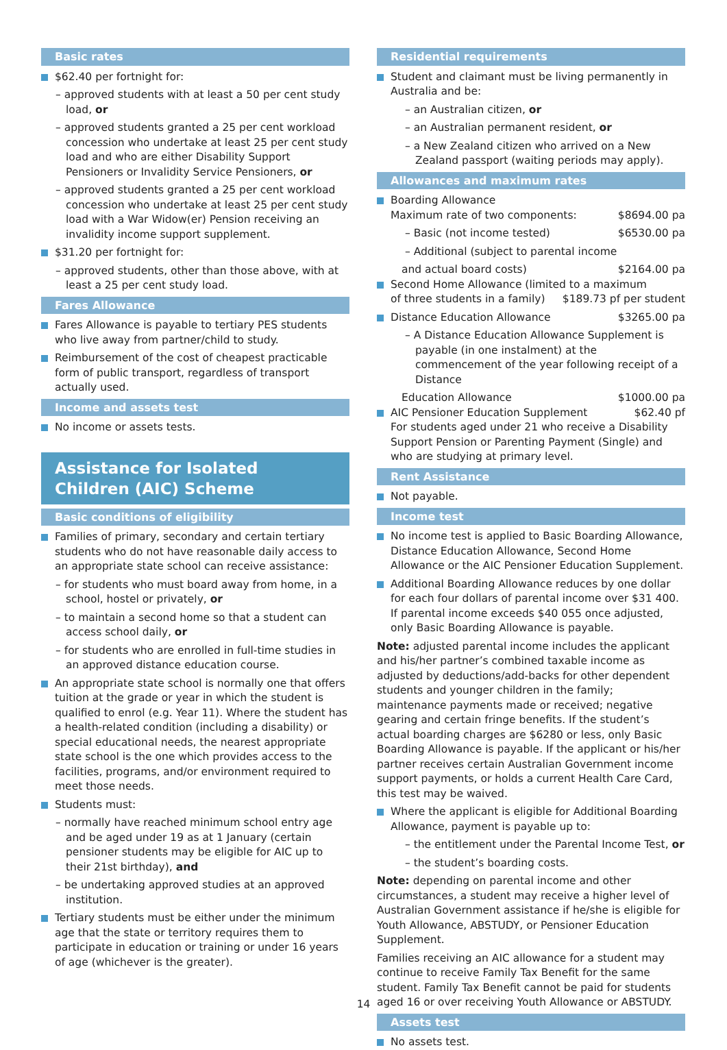Basic rates
$62.40 per fortnight for:
– approved students with at least a 50 per cent study load, or
– approved students granted a 25 per cent workload concession who undertake at least 25 per cent study load and who are either Disability Support Pensioners or Invalidity Service Pensioners, or
– approved students granted a 25 per cent workload concession who undertake at least 25 per cent study load with a War Widow(er) Pension receiving an invalidity income support supplement.
$31.20 per fortnight for:
– approved students, other than those above, with at least a 25 per cent study load.
Fares Allowance
Fares Allowance is payable to tertiary PES students who live away from partner/child to study.
Reimbursement of the cost of cheapest practicable form of public transport, regardless of transport actually used.
Income and assets test
No income or assets tests.
Assistance for Isolated Children (AIC) Scheme
Basic conditions of eligibility
Families of primary, secondary and certain tertiary students who do not have reasonable daily access to an appropriate state school can receive assistance:
– for students who must board away from home, in a school, hostel or privately, or
– to maintain a second home so that a student can access school daily, or
– for students who are enrolled in full-time studies in an approved distance education course.
An appropriate state school is normally one that offers tuition at the grade or year in which the student is qualified to enrol (e.g. Year 11). Where the student has a health-related condition (including a disability) or special educational needs, the nearest appropriate state school is the one which provides access to the facilities, programs, and/or environment required to meet those needs.
Students must:
– normally have reached minimum school entry age and be aged under 19 as at 1 January (certain pensioner students may be eligible for AIC up to their 21st birthday), and
– be undertaking approved studies at an approved institution.
Tertiary students must be either under the minimum age that the state or territory requires them to participate in education or training or under 16 years of age (whichever is the greater).
Residential requirements
Student and claimant must be living permanently in Australia and be:
– an Australian citizen, or
– an Australian permanent resident, or
– a New Zealand citizen who arrived on a New Zealand passport (waiting periods may apply).
Allowances and maximum rates
Boarding Allowance
Maximum rate of two components: $8694.00 pa
– Basic (not income tested) $6530.00 pa
– Additional (subject to parental income
and actual board costs) $2164.00 pa
Second Home Allowance (limited to a maximum
of three students in a family) $189.73 pf per student
Distance Education Allowance $3265.00 pa
– A Distance Education Allowance Supplement is payable (in one instalment) at the commencement of the year following receipt of a Distance
Education Allowance $1000.00 pa
AIC Pensioner Education Supplement $62.40 pf
For students aged under 21 who receive a Disability Support Pension or Parenting Payment (Single) and who are studying at primary level.
Rent Assistance
Not payable.
Income test
No income test is applied to Basic Boarding Allowance, Distance Education Allowance, Second Home Allowance or the AIC Pensioner Education Supplement.
Additional Boarding Allowance reduces by one dollar for each four dollars of parental income over $31 400. If parental income exceeds $40 055 once adjusted, only Basic Boarding Allowance is payable.
Note: adjusted parental income includes the applicant and his/her partner’s combined taxable income as adjusted by deductions/add-backs for other dependent students and younger children in the family; maintenance payments made or received; negative gearing and certain fringe benefits. If the student’s actual boarding charges are $6280 or less, only Basic Boarding Allowance is payable. If the applicant or his/her partner receives certain Australian Government income support payments, or holds a current Health Care Card, this test may be waived.
Where the applicant is eligible for Additional Boarding Allowance, payment is payable up to:
– the entitlement under the Parental Income Test, or
– the student’s boarding costs.
Note: depending on parental income and other circumstances, a student may receive a higher level of Australian Government assistance if he/she is eligible for Youth Allowance, ABSTUDY, or Pensioner Education Supplement.
Families receiving an AIC allowance for a student may continue to receive Family Tax Benefit for the same student. Family Tax Benefit cannot be paid for students aged 16 or over receiving Youth Allowance or ABSTUDY.
Assets test
No assets test.
14